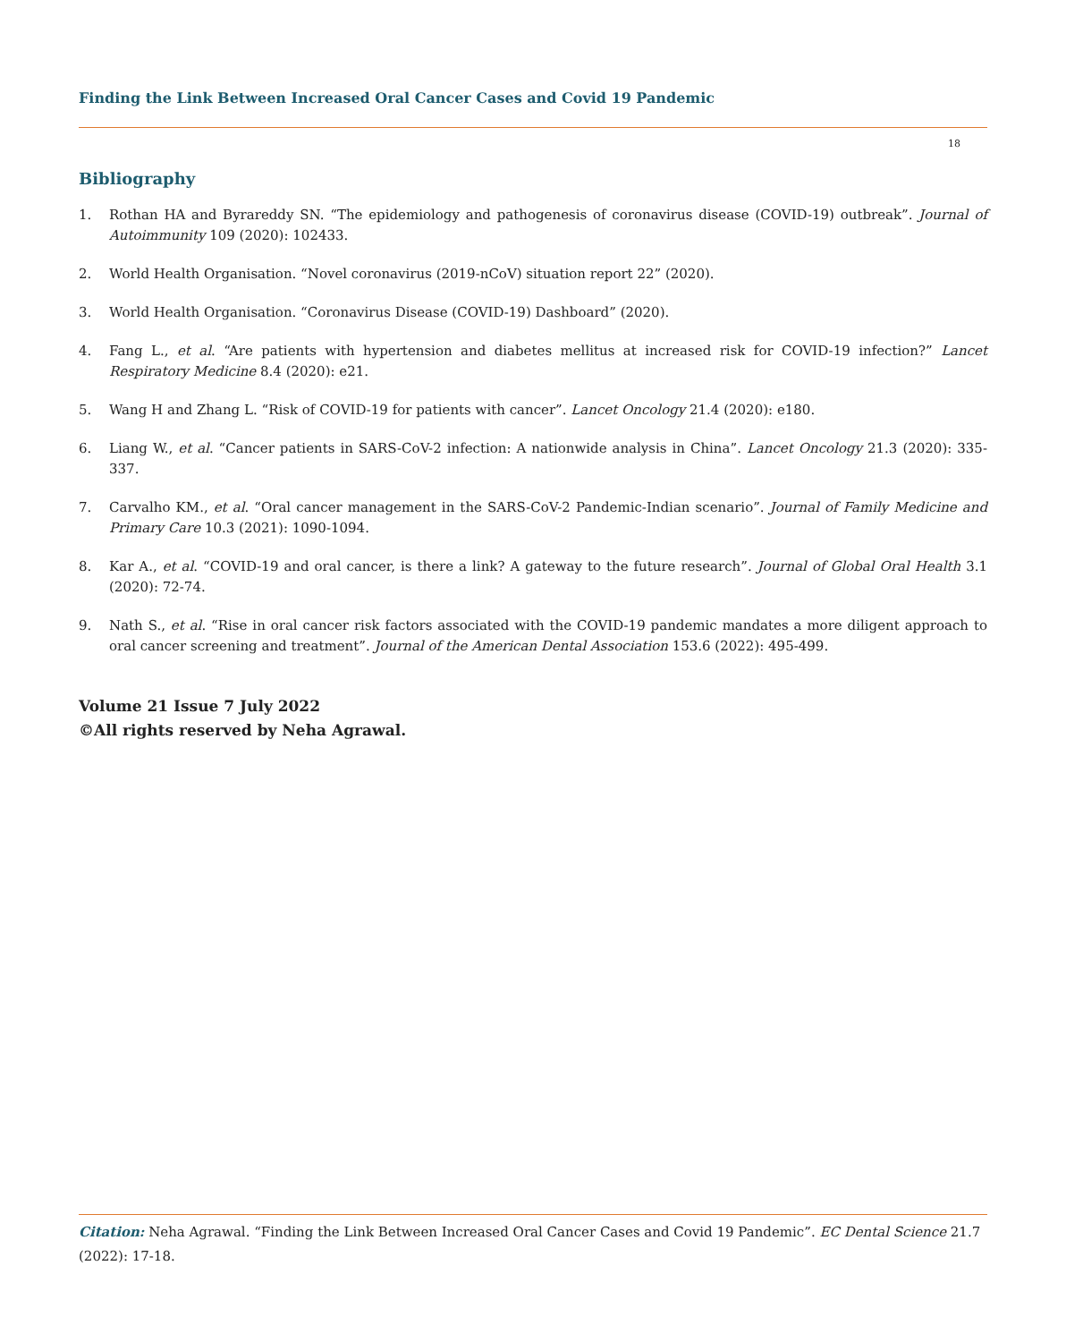Finding the Link Between Increased Oral Cancer Cases and Covid 19 Pandemic
18
Bibliography
1. Rothan HA and Byrareddy SN. “The epidemiology and pathogenesis of coronavirus disease (COVID-19) outbreak”. Journal of Autoimmunity 109 (2020): 102433.
2. World Health Organisation. “Novel coronavirus (2019-nCoV) situation report 22” (2020).
3. World Health Organisation. “Coronavirus Disease (COVID-19) Dashboard” (2020).
4. Fang L., et al. “Are patients with hypertension and diabetes mellitus at increased risk for COVID-19 infection?” Lancet Respiratory Medicine 8.4 (2020): e21.
5. Wang H and Zhang L. “Risk of COVID-19 for patients with cancer”. Lancet Oncology 21.4 (2020): e180.
6. Liang W., et al. “Cancer patients in SARS-CoV-2 infection: A nationwide analysis in China”. Lancet Oncology 21.3 (2020): 335-337.
7. Carvalho KM., et al. “Oral cancer management in the SARS-CoV-2 Pandemic-Indian scenario”. Journal of Family Medicine and Primary Care 10.3 (2021): 1090-1094.
8. Kar A., et al. “COVID-19 and oral cancer, is there a link? A gateway to the future research”. Journal of Global Oral Health 3.1 (2020): 72-74.
9. Nath S., et al. “Rise in oral cancer risk factors associated with the COVID-19 pandemic mandates a more diligent approach to oral cancer screening and treatment”. Journal of the American Dental Association 153.6 (2022): 495-499.
Volume 21 Issue 7 July 2022
©All rights reserved by Neha Agrawal.
Citation: Neha Agrawal. “Finding the Link Between Increased Oral Cancer Cases and Covid 19 Pandemic”. EC Dental Science 21.7 (2022): 17-18.